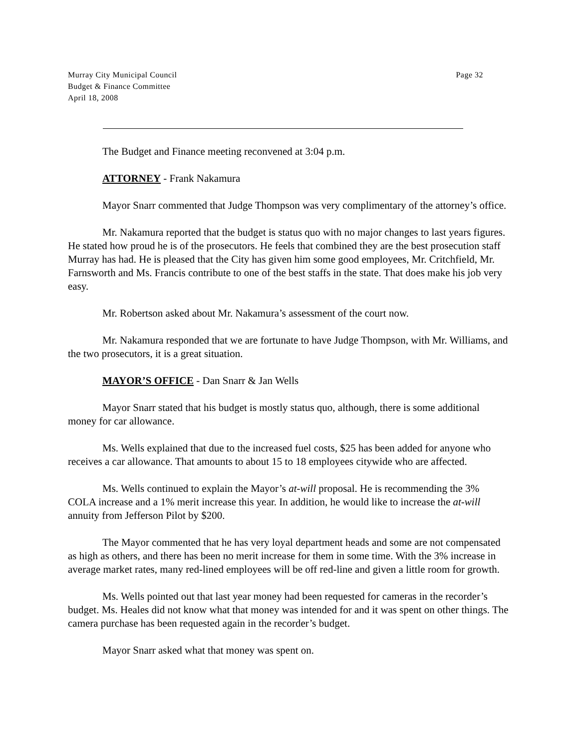Murray City Municipal Council
Budget & Finance Committee
April 18, 2008
Page 32
The Budget and Finance meeting reconvened at 3:04 p.m.
ATTORNEY - Frank Nakamura
Mayor Snarr commented that Judge Thompson was very complimentary of the attorney’s office.
Mr. Nakamura reported that the budget is status quo with no major changes to last years figures. He stated how proud he is of the prosecutors. He feels that combined they are the best prosecution staff Murray has had. He is pleased that the City has given him some good employees, Mr. Critchfield, Mr. Farnsworth and Ms. Francis contribute to one of the best staffs in the state. That does make his job very easy.
Mr. Robertson asked about Mr. Nakamura’s assessment of the court now.
Mr. Nakamura responded that we are fortunate to have Judge Thompson, with Mr. Williams, and the two prosecutors, it is a great situation.
MAYOR’S OFFICE - Dan Snarr & Jan Wells
Mayor Snarr stated that his budget is mostly status quo, although, there is some additional money for car allowance.
Ms. Wells explained that due to the increased fuel costs, $25 has been added for anyone who receives a car allowance. That amounts to about 15 to 18 employees citywide who are affected.
Ms. Wells continued to explain the Mayor’s at-will proposal. He is recommending the 3% COLA increase and a 1% merit increase this year. In addition, he would like to increase the at-will annuity from Jefferson Pilot by $200.
The Mayor commented that he has very loyal department heads and some are not compensated as high as others, and there has been no merit increase for them in some time. With the 3% increase in average market rates, many red-lined employees will be off red-line and given a little room for growth.
Ms. Wells pointed out that last year money had been requested for cameras in the recorder’s budget. Ms. Heales did not know what that money was intended for and it was spent on other things. The camera purchase has been requested again in the recorder’s budget.
Mayor Snarr asked what that money was spent on.